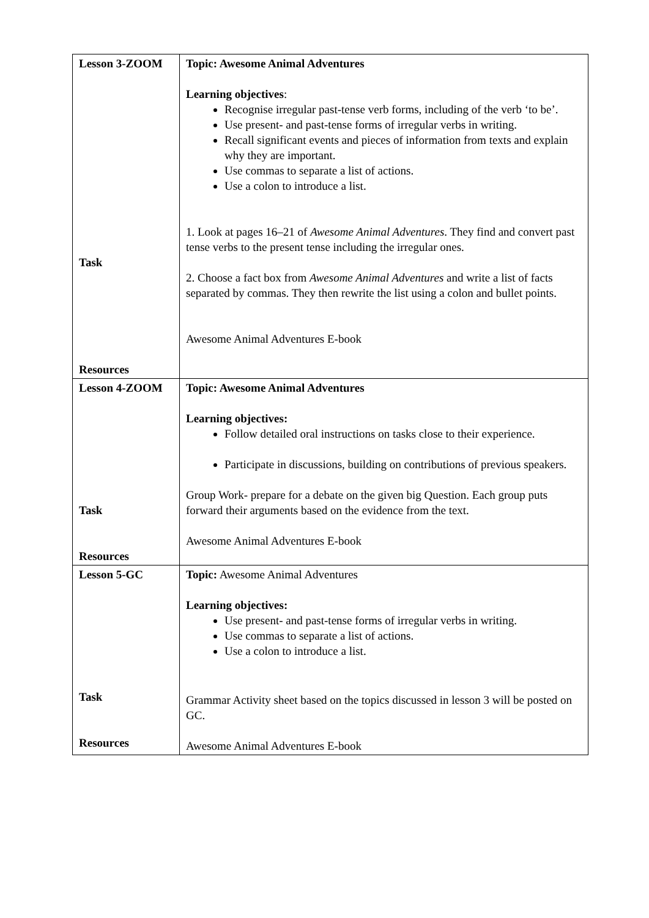| Lesson 3-ZOOM Task Resources | Topic: Awesome Animal Adventures Learning objectives : Recognise irregular past-tense verb forms, including of the verb ‘to be’. Use present- and past-tense forms of irregular verbs in writing. Recall significant events and pieces of information from texts and explain why they are important. Use commas to separate a list of actions. Use a colon to introduce a list. 1. Look at pages 16–21 of Awesome Animal Adventures . They find and convert past tense verbs to the present tense including the irregular ones. 2. Choose a fact box from Awesome Animal Adventures and write a list of facts separated by commas. They then rewrite the list using a colon and bullet points. Awesome Animal Adventures E-book |
| Lesson 4-ZOOM Task Resources | Topic: Awesome Animal Adventures Learning objectives: Follow detailed oral instructions on tasks close to their experience. Participate in discussions, building on contributions of previous speakers. Group Work- prepare for a debate on the given big Question. Each group puts forward their arguments based on the evidence from the text. Awesome Animal Adventures E-book |
| Lesson 5-GC Task Resources | Topic: Awesome Animal Adventures Learning objectives: Use present- and past-tense forms of irregular verbs in writing. Use commas to separate a list of actions. Use a colon to introduce a list. Grammar Activity sheet based on the topics discussed in lesson 3 will be posted on GC. Awesome Animal Adventures E-book |